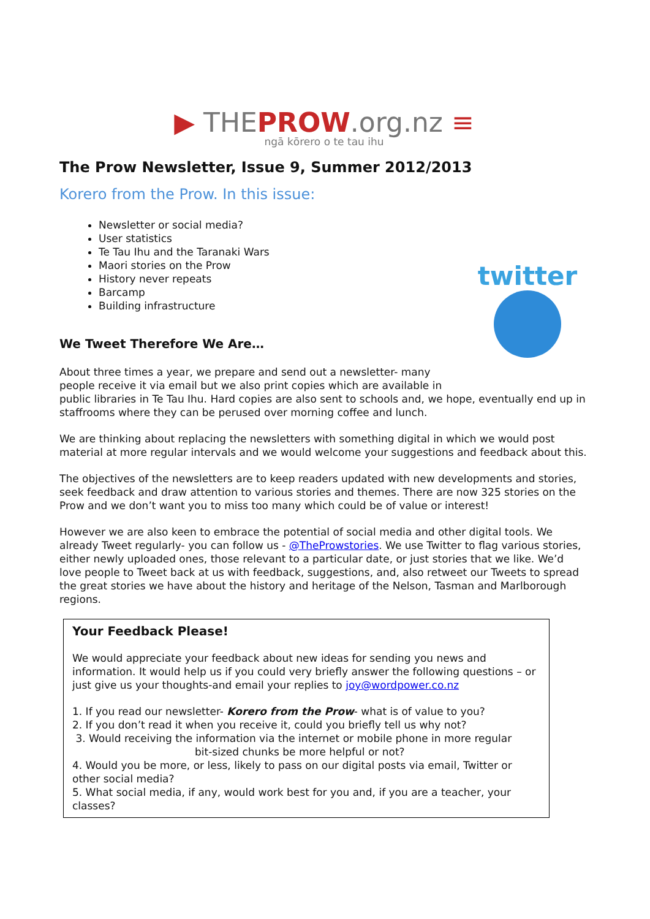▶ THE PROW.org.nz ≡
ngā kōrero o te tau ihu
The Prow Newsletter, Issue 9, Summer 2012/2013
Korero from the Prow. In this issue:
Newsletter or social media?
User statistics
Te Tau Ihu and the Taranaki Wars
Maori stories on the Prow
History never repeats
Barcamp
Building infrastructure
twitter
We Tweet Therefore We Are…
About three times a year, we prepare and send out a newsletter- many people receive it via email but we also print copies which are available in public libraries in Te Tau Ihu. Hard copies are also sent to schools and, we hope, eventually end up in staffrooms where they can be perused over morning coffee and lunch.
We are thinking about replacing the newsletters with something digital in which we would post material at more regular intervals and we would welcome your suggestions and feedback about this.
The objectives of the newsletters are to keep readers updated with new developments and stories, seek feedback and draw attention to various stories and themes. There are now 325 stories on the Prow and we don’t want you to miss too many which could be of value or interest!
However we are also keen to embrace the potential of social media and other digital tools. We already Tweet regularly- you can follow us - @TheProwstories. We use Twitter to flag various stories, either newly uploaded ones, those relevant to a particular date, or just stories that we like. We’d love people to Tweet back at us with feedback, suggestions, and, also retweet our Tweets to spread the great stories we have about the history and heritage of the Nelson, Tasman and Marlborough regions.
Your Feedback Please!
We would appreciate your feedback about new ideas for sending you news and information. It would help us if you could very briefly answer the following questions – or just give us your thoughts-and email your replies to joy@wordpower.co.nz
1. If you read our newsletter- Korero from the Prow- what is of value to you?
2. If you don’t read it when you receive it, could you briefly tell us why not?
3. Would receiving the information via the internet or mobile phone in more regular
bit-sized chunks be more helpful or not?
4. Would you be more, or less, likely to pass on our digital posts via email, Twitter or other social media?
5. What social media, if any, would work best for you and, if you are a teacher, your classes?